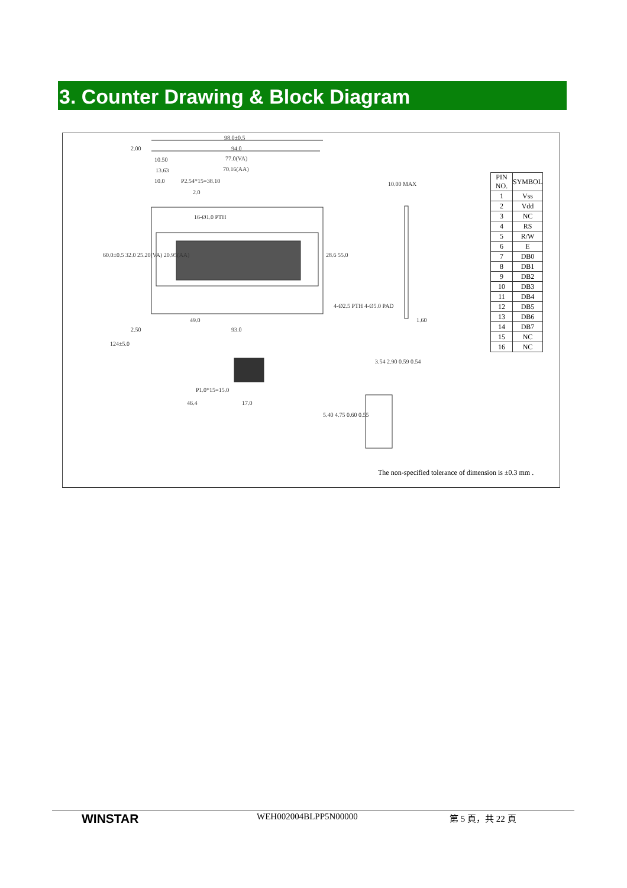3. Counter Drawing & Block Diagram
98.0±0.5
94.0
77.0(VA)
70.16(AA)
2.00
10.50
13.63
10.0 P2.54*15=38.10
2.0
16-Ø1.0 PTH
10.00 MAX
4-Ø2.5 PTH 4-Ø5.0 PAD
49.0
2.50 93.0
1.60
124±5.0
P1.0*15=15.0
46.4 17.0
3.54 2.90 0.59 0.54
5.40 4.75 0.60 0.55
60.0±0.5 32.0 25.20(VA) 20.95(AA) 28.6 55.0
| PIN NO. | SYMBOL |
| --- | --- |
| 1 | Vss |
| 2 | Vdd |
| 3 | NC |
| 4 | RS |
| 5 | R/W |
| 6 | E |
| 7 | DB0 |
| 8 | DB1 |
| 9 | DB2 |
| 10 | DB3 |
| 11 | DB4 |
| 12 | DB5 |
| 13 | DB6 |
| 14 | DB7 |
| 15 | NC |
| 16 | NC |
The non-specified tolerance of dimension is ±0.3 mm .
WINSTAR WEH002004BLPP5N00000 第 5 頁，共 22 頁